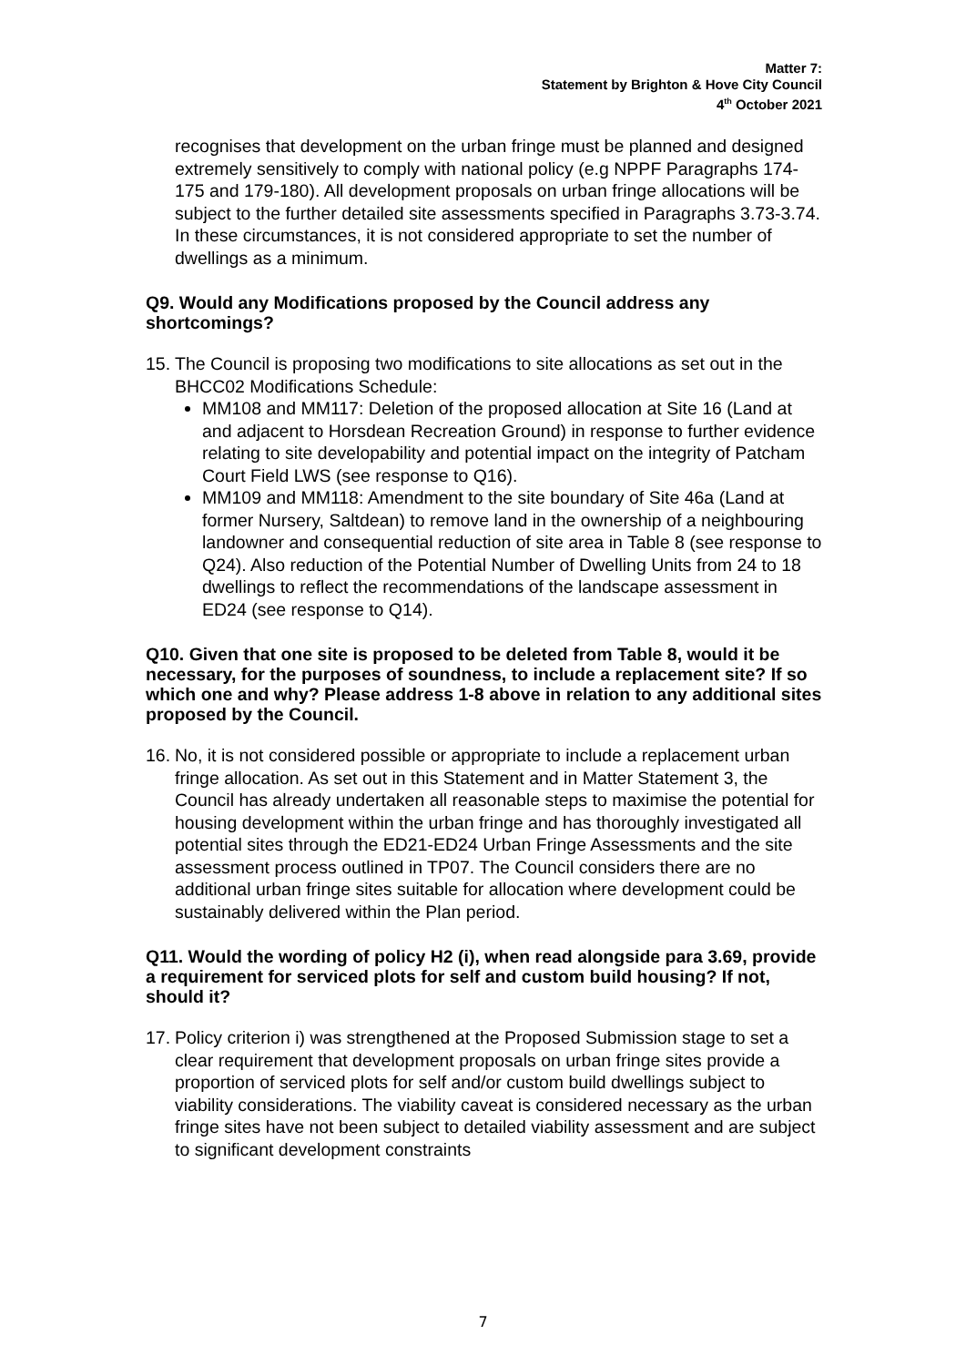Matter 7:
Statement by Brighton & Hove City Council
4<sup>th</sup> October 2021
recognises that development on the urban fringe must be planned and designed extremely sensitively to comply with national policy (e.g NPPF Paragraphs 174-175 and 179-180). All development proposals on urban fringe allocations will be subject to the further detailed site assessments specified in Paragraphs 3.73-3.74. In these circumstances, it is not considered appropriate to set the number of dwellings as a minimum.
Q9. Would any Modifications proposed by the Council address any shortcomings?
15. The Council is proposing two modifications to site allocations as set out in the BHCC02 Modifications Schedule:
MM108 and MM117: Deletion of the proposed allocation at Site 16 (Land at and adjacent to Horsdean Recreation Ground) in response to further evidence relating to site developability and potential impact on the integrity of Patcham Court Field LWS (see response to Q16).
MM109 and MM118: Amendment to the site boundary of Site 46a (Land at former Nursery, Saltdean) to remove land in the ownership of a neighbouring landowner and consequential reduction of site area in Table 8 (see response to Q24). Also reduction of the Potential Number of Dwelling Units from 24 to 18 dwellings to reflect the recommendations of the landscape assessment in ED24 (see response to Q14).
Q10. Given that one site is proposed to be deleted from Table 8, would it be necessary, for the purposes of soundness, to include a replacement site? If so which one and why? Please address 1-8 above in relation to any additional sites proposed by the Council.
16. No, it is not considered possible or appropriate to include a replacement urban fringe allocation. As set out in this Statement and in Matter Statement 3, the Council has already undertaken all reasonable steps to maximise the potential for housing development within the urban fringe and has thoroughly investigated all potential sites through the ED21-ED24 Urban Fringe Assessments and the site assessment process outlined in TP07. The Council considers there are no additional urban fringe sites suitable for allocation where development could be sustainably delivered within the Plan period.
Q11. Would the wording of policy H2 (i), when read alongside para 3.69, provide a requirement for serviced plots for self and custom build housing? If not, should it?
17. Policy criterion i) was strengthened at the Proposed Submission stage to set a clear requirement that development proposals on urban fringe sites provide a proportion of serviced plots for self and/or custom build dwellings subject to viability considerations. The viability caveat is considered necessary as the urban fringe sites have not been subject to detailed viability assessment and are subject to significant development constraints
7